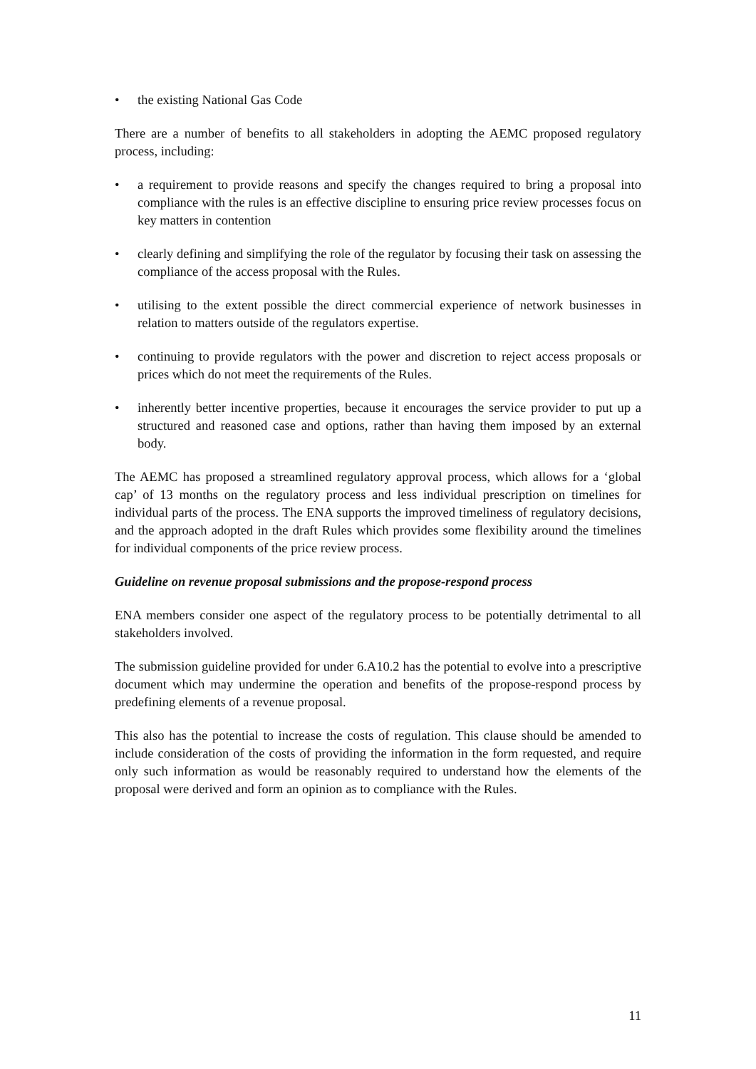• the existing National Gas Code
There are a number of benefits to all stakeholders in adopting the AEMC proposed regulatory process, including:
• a requirement to provide reasons and specify the changes required to bring a proposal into compliance with the rules is an effective discipline to ensuring price review processes focus on key matters in contention
• clearly defining and simplifying the role of the regulator by focusing their task on assessing the compliance of the access proposal with the Rules.
• utilising to the extent possible the direct commercial experience of network businesses in relation to matters outside of the regulators expertise.
• continuing to provide regulators with the power and discretion to reject access proposals or prices which do not meet the requirements of the Rules.
• inherently better incentive properties, because it encourages the service provider to put up a structured and reasoned case and options, rather than having them imposed by an external body.
The AEMC has proposed a streamlined regulatory approval process, which allows for a ‘global cap’ of 13 months on the regulatory process and less individual prescription on timelines for individual parts of the process. The ENA supports the improved timeliness of regulatory decisions, and the approach adopted in the draft Rules which provides some flexibility around the timelines for individual components of the price review process.
Guideline on revenue proposal submissions and the propose-respond process
ENA members consider one aspect of the regulatory process to be potentially detrimental to all stakeholders involved.
The submission guideline provided for under 6.A10.2 has the potential to evolve into a prescriptive document which may undermine the operation and benefits of the propose-respond process by predefining elements of a revenue proposal.
This also has the potential to increase the costs of regulation. This clause should be amended to include consideration of the costs of providing the information in the form requested, and require only such information as would be reasonably required to understand how the elements of the proposal were derived and form an opinion as to compliance with the Rules.
11